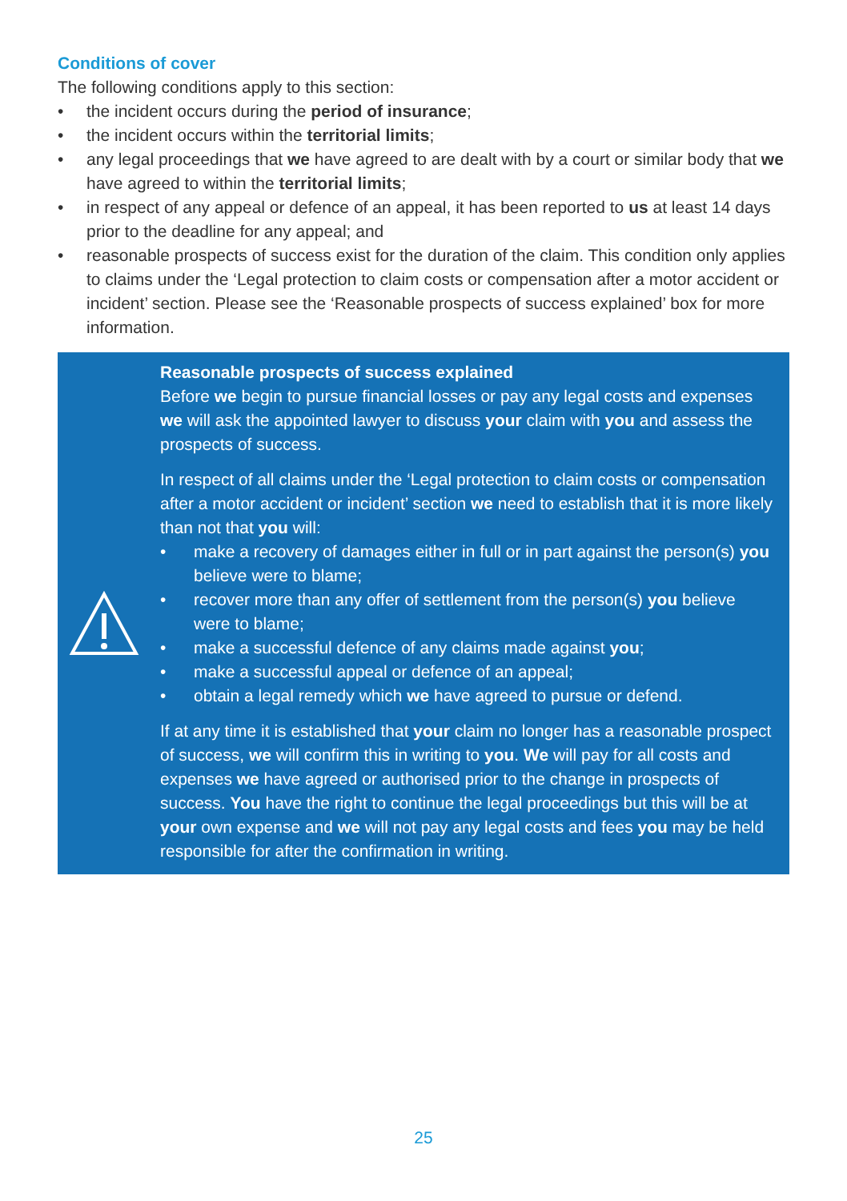Conditions of cover
The following conditions apply to this section:
• the incident occurs during the period of insurance;
• the incident occurs within the territorial limits;
• any legal proceedings that we have agreed to are dealt with by a court or similar body that we have agreed to within the territorial limits;
• in respect of any appeal or defence of an appeal, it has been reported to us at least 14 days prior to the deadline for any appeal; and
• reasonable prospects of success exist for the duration of the claim. This condition only applies to claims under the ‘Legal protection to claim costs or compensation after a motor accident or incident’ section. Please see the ‘Reasonable prospects of success explained’ box for more information.
Reasonable prospects of success explained
Before we begin to pursue financial losses or pay any legal costs and expenses we will ask the appointed lawyer to discuss your claim with you and assess the prospects of success.
In respect of all claims under the ‘Legal protection to claim costs or compensation after a motor accident or incident’ section we need to establish that it is more likely than not that you will:
• make a recovery of damages either in full or in part against the person(s) you believe were to blame;
• recover more than any offer of settlement from the person(s) you believe were to blame;
• make a successful defence of any claims made against you;
• make a successful appeal or defence of an appeal;
• obtain a legal remedy which we have agreed to pursue or defend.
If at any time it is established that your claim no longer has a reasonable prospect of success, we will confirm this in writing to you. We will pay for all costs and expenses we have agreed or authorised prior to the change in prospects of success. You have the right to continue the legal proceedings but this will be at your own expense and we will not pay any legal costs and fees you may be held responsible for after the confirmation in writing.
25